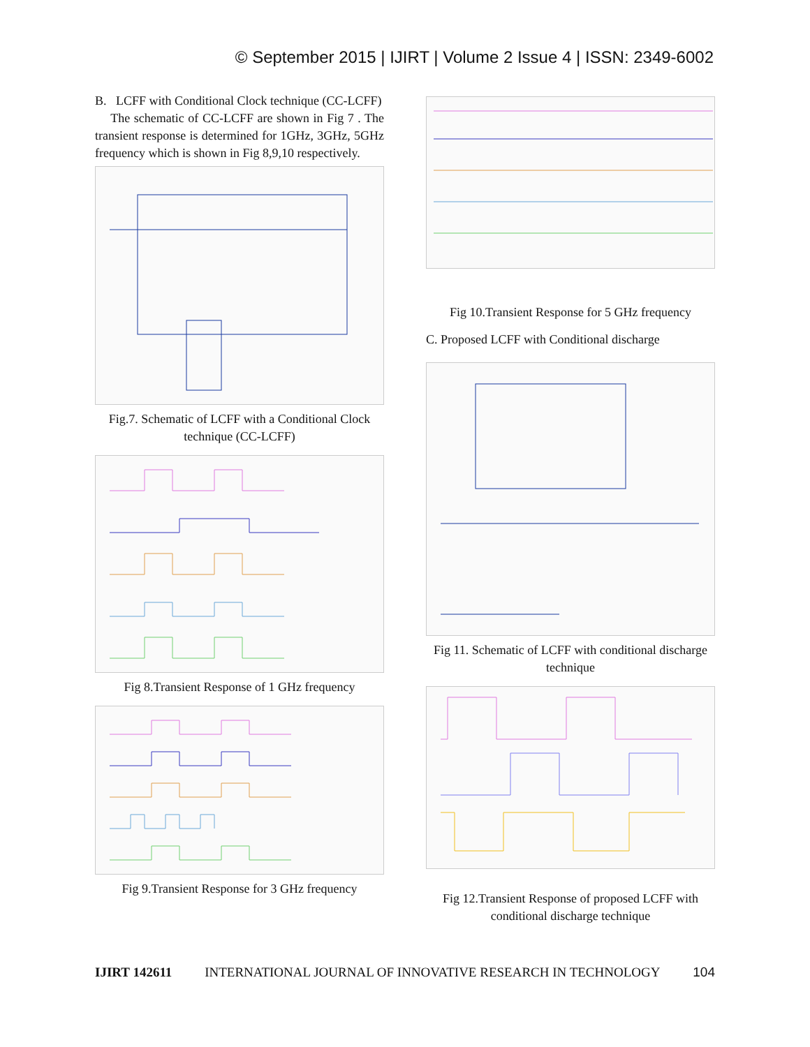© September 2015 | IJIRT | Volume 2 Issue 4 | ISSN: 2349-6002
B. LCFF with Conditional Clock technique (CC-LCFF)
The schematic of CC-LCFF are shown in Fig 7 . The transient response is determined for 1GHz, 3GHz, 5GHz frequency which is shown in Fig 8,9,10 respectively.
Fig.7. Schematic of LCFF with a Conditional Clock technique (CC-LCFF)
Fig 8.Transient Response of 1 GHz frequency
Fig 9.Transient Response for 3 GHz frequency
Fig 10.Transient Response for 5 GHz frequency
C. Proposed LCFF with Conditional discharge
Fig 11. Schematic of LCFF with conditional discharge technique
Fig 12.Transient Response of proposed LCFF with conditional discharge technique
IJIRT 142611 INTERNATIONAL JOURNAL OF INNOVATIVE RESEARCH IN TECHNOLOGY 104